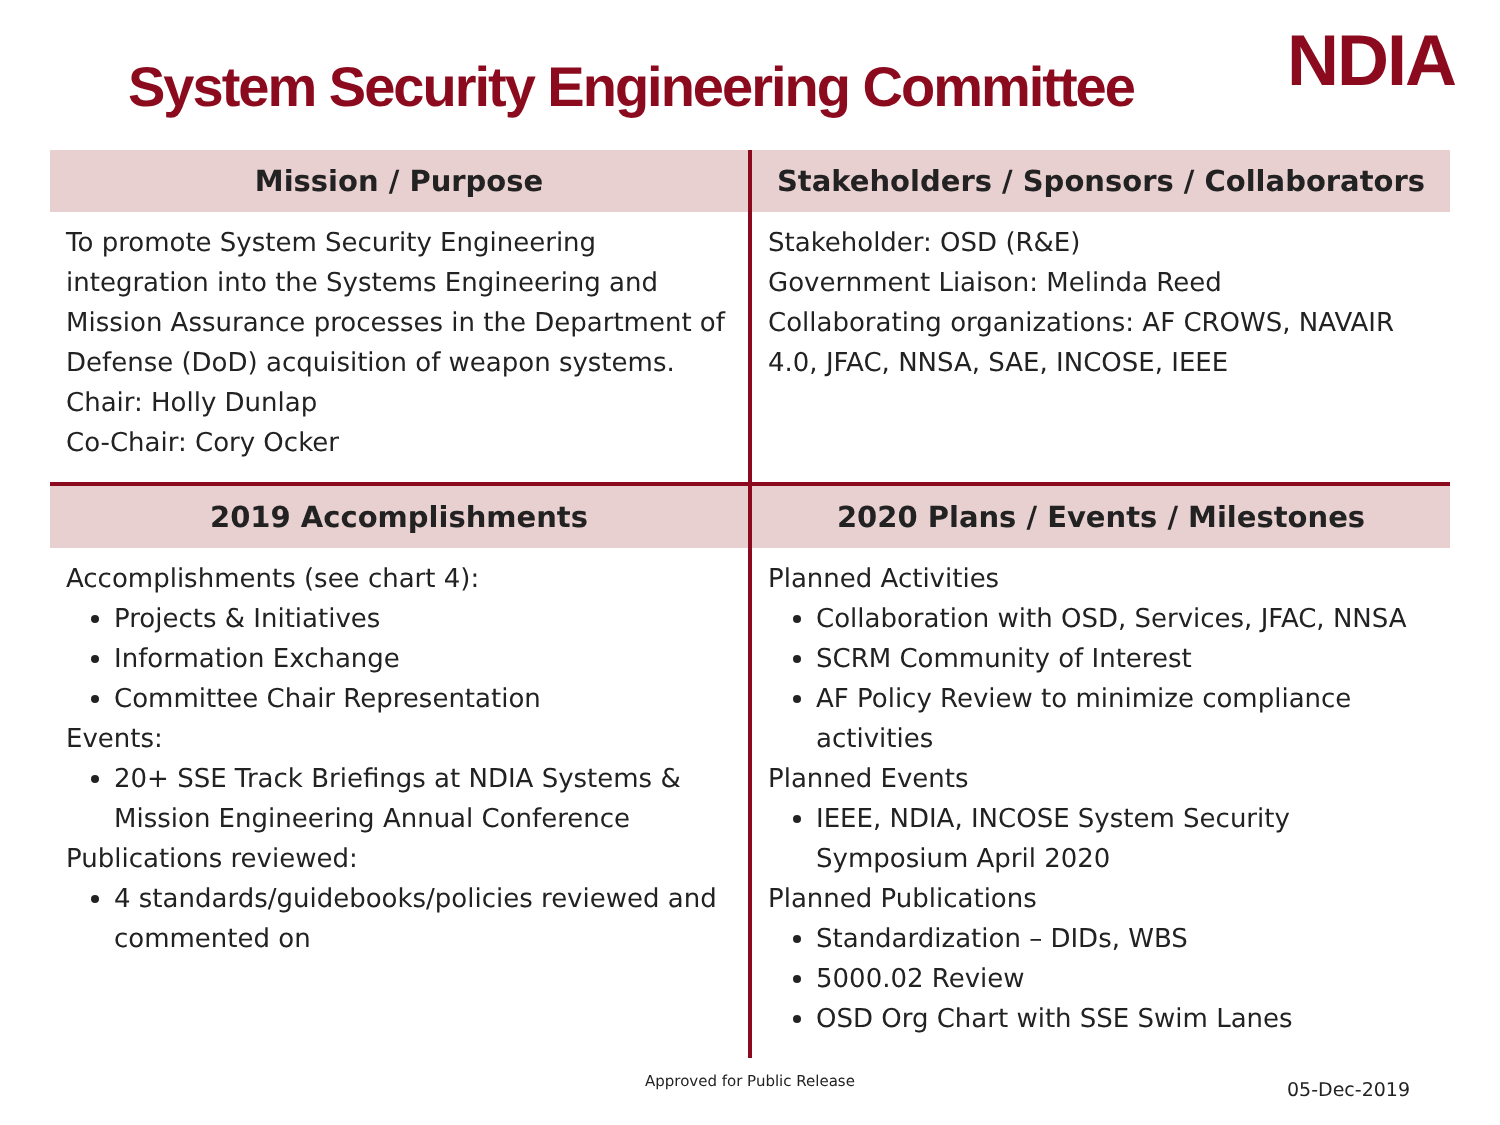System Security Engineering Committee
NDIA
| Mission / Purpose | Stakeholders / Sponsors / Collaborators |
| --- | --- |
| To promote System Security Engineering integration into the Systems Engineering and Mission Assurance processes in the Department of Defense (DoD) acquisition of weapon systems. Chair: Holly Dunlap Co-Chair: Cory Ocker | Stakeholder: OSD (R&E) Government Liaison: Melinda Reed Collaborating organizations: AF CROWS, NAVAIR 4.0, JFAC, NNSA, SAE, INCOSE, IEEE |
| 2019 Accomplishments | 2020 Plans / Events / Milestones |
| Accomplishments (see chart 4): Projects & Initiatives Information Exchange Committee Chair Representation Events: 20+ SSE Track Briefings at NDIA Systems & Mission Engineering Annual Conference Publications reviewed: 4 standards/guidebooks/policies reviewed and commented on | Planned Activities Collaboration with OSD, Services, JFAC, NNSA SCRM Community of Interest AF Policy Review to minimize compliance activities Planned Events IEEE, NDIA, INCOSE System Security Symposium April 2020 Planned Publications Standardization – DIDs, WBS 5000.02 Review OSD Org Chart with SSE Swim Lanes |
Approved for Public Release 05-Dec-2019